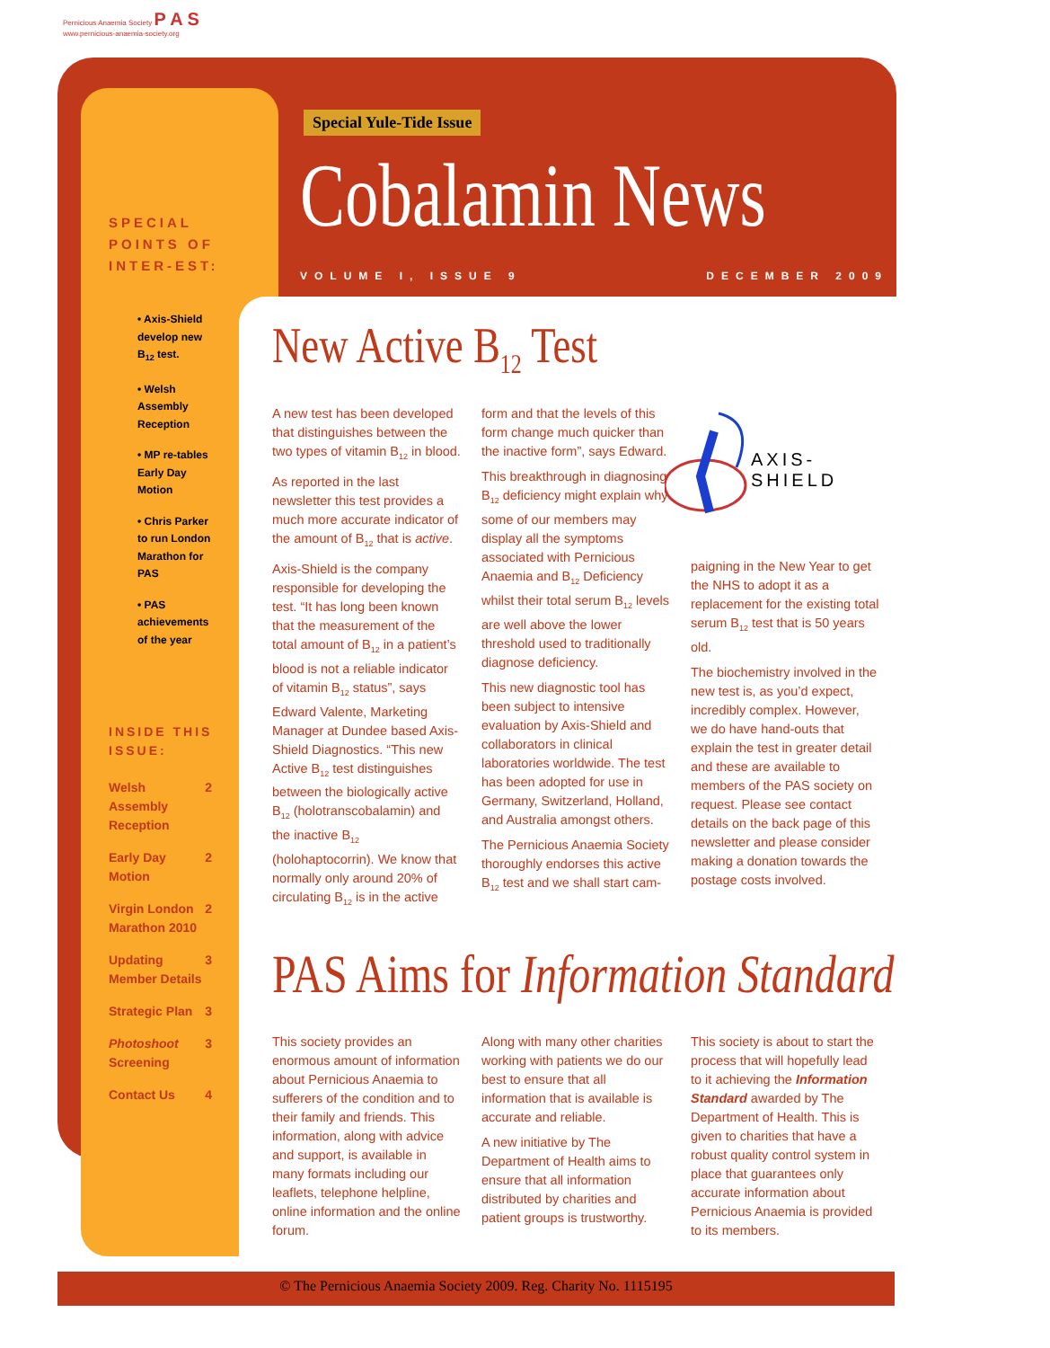Pernicious Anaemia Society P A S
www.pernicious-anaemia-society.org
Special Yule-Tide Issue
Cobalamin News
VOLUME I, ISSUE 9 DECEMBER 2009
SPECIAL POINTS OF INTER-EST:
• Axis-Shield develop new B<sub>12</sub> test.
• Welsh Assembly Reception
• MP re-tables Early Day Motion
• Chris Parker to run London Marathon for PAS
• PAS achievements of the year
INSIDE THIS ISSUE:
Welsh Assembly Reception 2
Early Day Motion 2
Virgin London Marathon 2010 2
Updating Member Details 3
Strategic Plan 3
Photoshoot Screening 3
Contact Us 4
New Active B<sub>12</sub> Test
A new test has been developed that distinguishes between the two types of vitamin B<sub>12</sub> in blood.
As reported in the last newsletter this test provides a much more accurate indicator of the amount of B<sub>12</sub> that is active.
Axis-Shield is the company responsible for developing the test. “It has long been known that the measurement of the total amount of B<sub>12</sub> in a patient’s blood is not a reliable indicator of vitamin B<sub>12</sub> status”, says Edward Valente, Marketing Manager at Dundee based Axis-Shield Diagnostics. “This new Active B<sub>12</sub> test distinguishes between the biologically active B<sub>12</sub> (holotranscobalamin) and the inactive B<sub>12</sub> (holohaptocorrin). We know that normally only around 20% of circulating B<sub>12</sub> is in the active
form and that the levels of this form change much quicker than the inactive form”, says Edward.
This breakthrough in diagnosing B<sub>12</sub> deficiency might explain why some of our members may display all the symptoms associated with Pernicious Anaemia and B<sub>12</sub> Deficiency whilst their total serum B<sub>12</sub> levels are well above the lower threshold used to traditionally diagnose deficiency.
This new diagnostic tool has been subject to intensive evaluation by Axis-Shield and collaborators in clinical laboratories worldwide. The test has been adopted for use in Germany, Switzerland, Holland, and Australia amongst others.
The Pernicious Anaemia Society thoroughly endorses this active B<sub>12</sub> test and we shall start cam-
AXIS-SHIELD
paigning in the New Year to get the NHS to adopt it as a replacement for the existing total serum B<sub>12</sub> test that is 50 years old.
The biochemistry involved in the new test is, as you’d expect, incredibly complex. However, we do have hand-outs that explain the test in greater detail and these are available to members of the PAS society on request. Please see contact details on the back page of this newsletter and please consider making a donation towards the postage costs involved.
PAS Aims for Information Standard
This society provides an enormous amount of information about Pernicious Anaemia to sufferers of the condition and to their family and friends. This information, along with advice and support, is available in many formats including our leaflets, telephone helpline, online information and the online forum.
Along with many other charities working with patients we do our best to ensure that all information that is available is accurate and reliable.
A new initiative by The Department of Health aims to ensure that all information distributed by charities and patient groups is trustworthy.
This society is about to start the process that will hopefully lead to it achieving the Information Standard awarded by The Department of Health. This is given to charities that have a robust quality control system in place that guarantees only accurate information about Pernicious Anaemia is provided to its members.
© The Pernicious Anaemia Society 2009. Reg. Charity No. 1115195